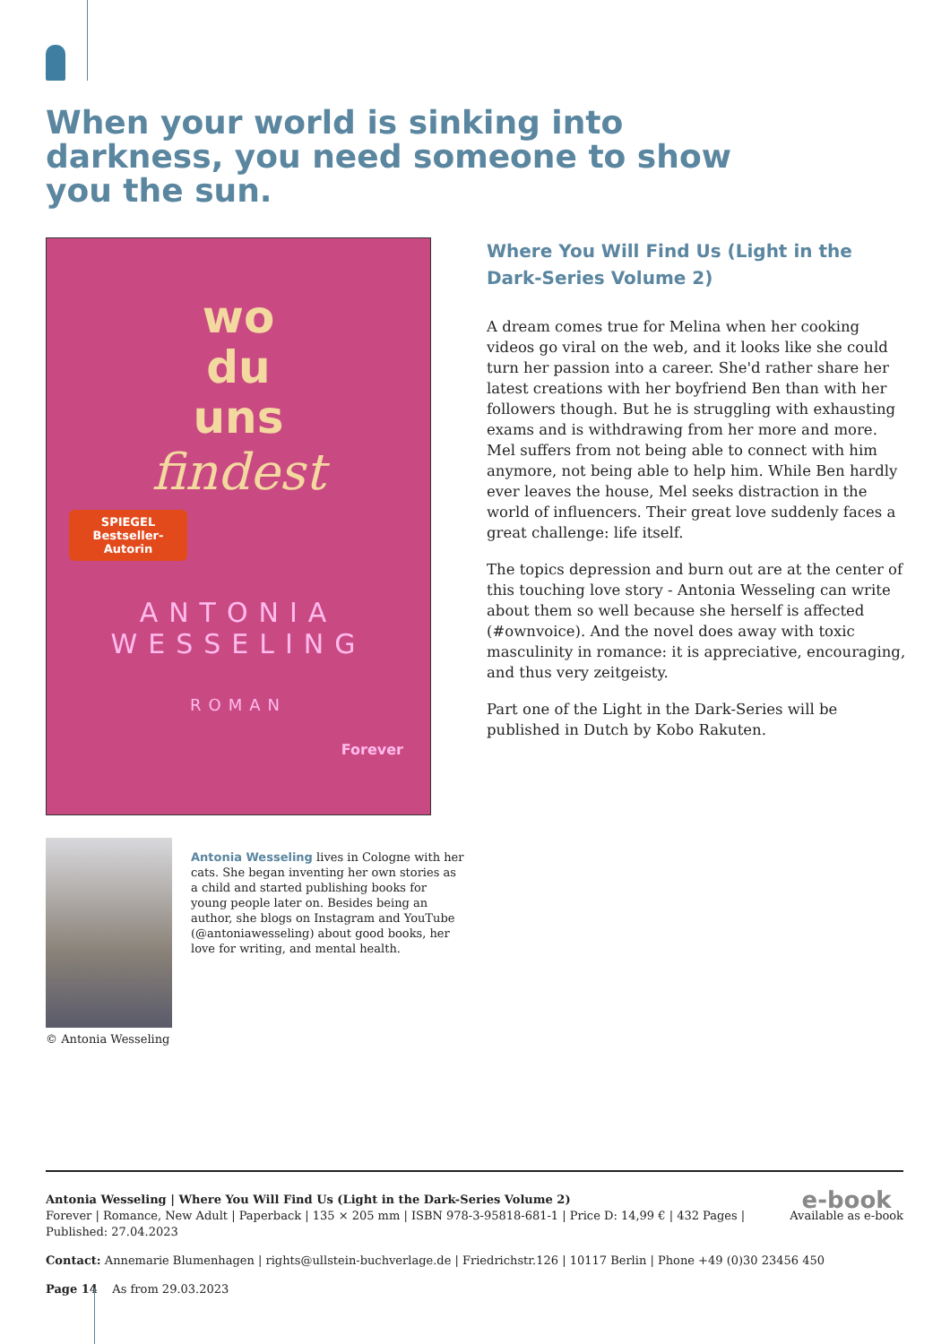When your world is sinking into darkness, you need someone to show you the sun.
wo
du
uns
findest
SPIEGEL Bestseller-Autorin
ANTONIA
WESSELING
ROMAN
Forever
Where You Will Find Us (Light in the Dark-Series Volume 2)
A dream comes true for Melina when her cooking videos go viral on the web, and it looks like she could turn her passion into a career. She'd rather share her latest creations with her boyfriend Ben than with her followers though. But he is struggling with exhausting exams and is withdrawing from her more and more. Mel suffers from not being able to connect with him anymore, not being able to help him. While Ben hardly ever leaves the house, Mel seeks distraction in the world of influencers. Their great love suddenly faces a great challenge: life itself.
The topics depression and burn out are at the center of this touching love story - Antonia Wesseling can write about them so well because she herself is affected (#ownvoice). And the novel does away with toxic masculinity in romance: it is appreciative, encouraging, and thus very zeitgeisty.
Part one of the Light in the Dark-Series will be published in Dutch by Kobo Rakuten.
© Antonia Wesseling
Antonia Wesseling lives in Cologne with her cats. She began inventing her own stories as a child and started publishing books for young people later on. Besides being an author, she blogs on Instagram and YouTube (@antoniawesseling) about good books, her love for writing, and mental health.
e-book
Available as e-book
Antonia Wesseling | Where You Will Find Us (Light in the Dark-Series Volume 2)
Forever | Romance, New Adult | Paperback | 135 × 205 mm | ISBN 978-3-95818-681-1 | Price D: 14,99 € | 432 Pages |
Published: 27.04.2023
Contact: Annemarie Blumenhagen | rights@ullstein-buchverlage.de | Friedrichstr.126 | 10117 Berlin | Phone +49 (0)30 23456 450
Page 14 As from 29.03.2023